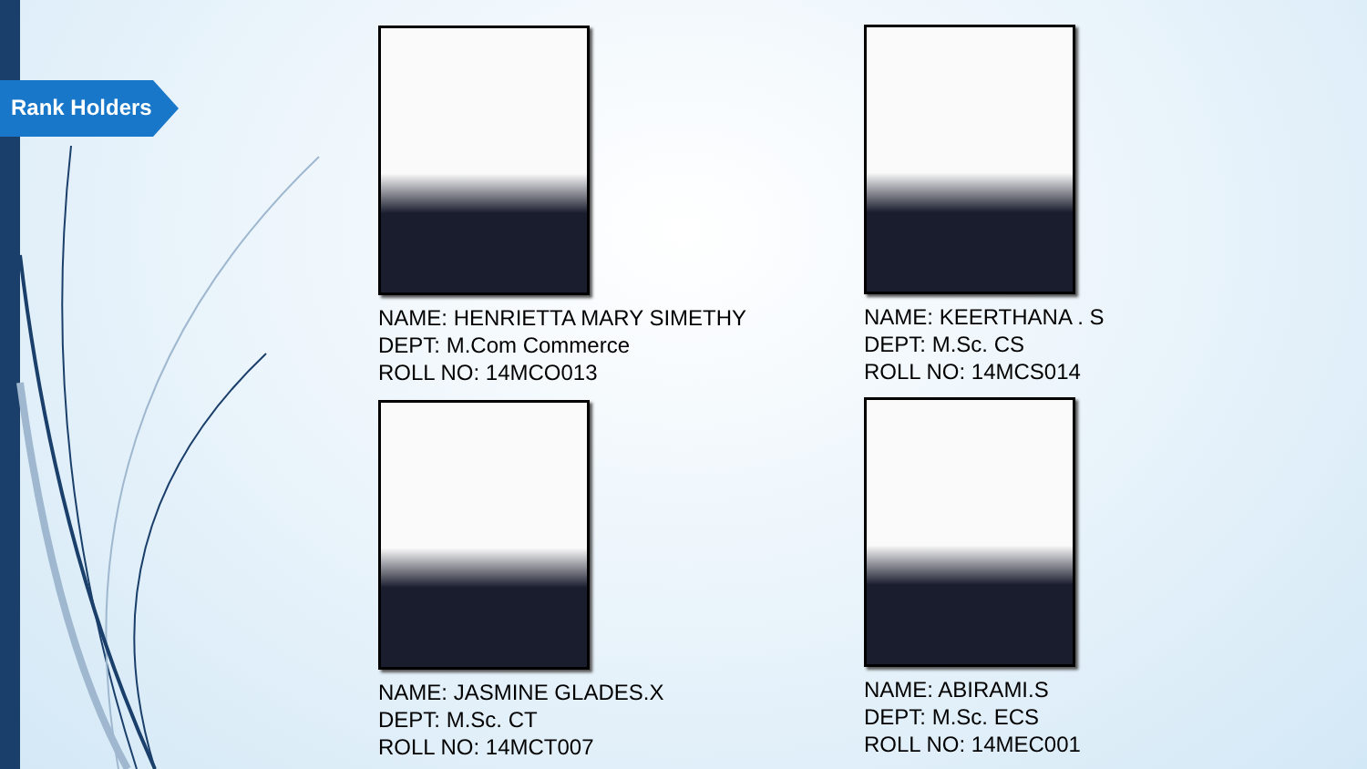Rank Holders
NAME: HENRIETTA MARY SIMETHY
DEPT: M.Com Commerce
ROLL NO: 14MCO013
NAME: KEERTHANA . S
DEPT: M.Sc. CS
ROLL NO: 14MCS014
NAME: JASMINE GLADES.X
DEPT: M.Sc. CT
ROLL NO: 14MCT007
NAME: ABIRAMI.S
DEPT: M.Sc. ECS
ROLL NO: 14MEC001